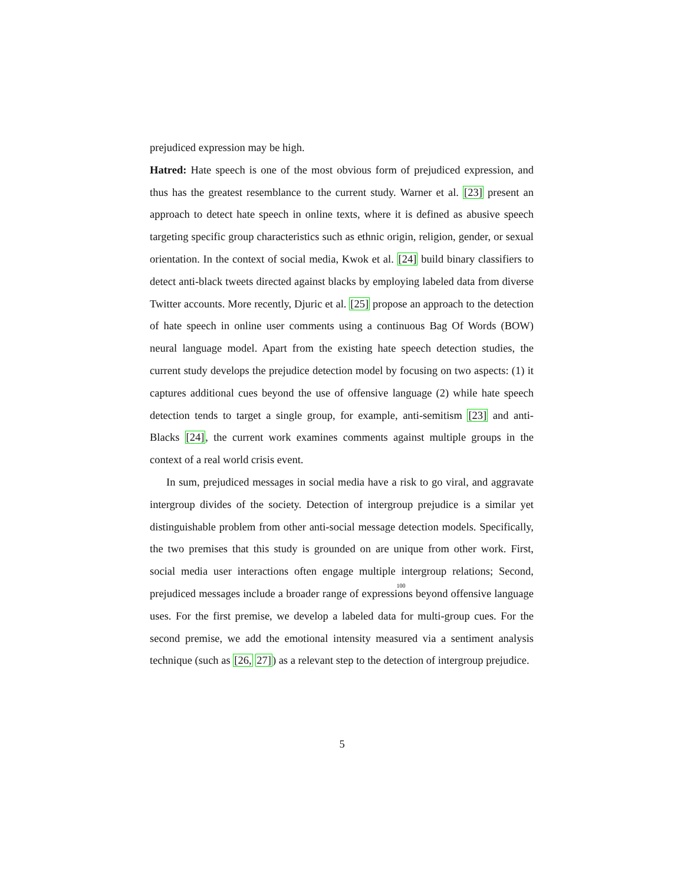prejudiced expression may be high.
Hatred: Hate speech is one of the most obvious form of prejudiced expression, and thus has the greatest resemblance to the current study. Warner et al. [23] present an approach to detect hate speech in online texts, where it is defined as abusive speech targeting specific group characteristics such as ethnic origin, religion, gender, or sexual orientation. In the context of social media, Kwok et al. [24] build binary classifiers to detect anti-black tweets directed against blacks by employing labeled data from diverse Twitter accounts. More recently, Djuric et al. [25] propose an approach to the detection of hate speech in online user comments using a continuous Bag Of Words (BOW) neural language model. Apart from the existing hate speech detection studies, the current study develops the prejudice detection model by focusing on two aspects: (1) it captures additional cues beyond the use of offensive language (2) while hate speech detection tends to target a single group, for example, anti-semitism [23] and anti-Blacks [24], the current work examines comments against multiple groups in the context of a real world crisis event.
In sum, prejudiced messages in social media have a risk to go viral, and aggravate intergroup divides of the society. Detection of intergroup prejudice is a similar yet distinguishable problem from other anti-social message detection models. Specifically, the two premises that this study is grounded on are unique from other work. First, social media user interactions often engage multiple 100intergroup relations; Second, prejudiced messages include a broader range of expressions beyond offensive language uses. For the first premise, we develop a labeled data for multi-group cues. For the second premise, we add the emotional intensity measured via a sentiment analysis technique (such as [26, 27]) as a relevant step to the detection of intergroup prejudice.
5